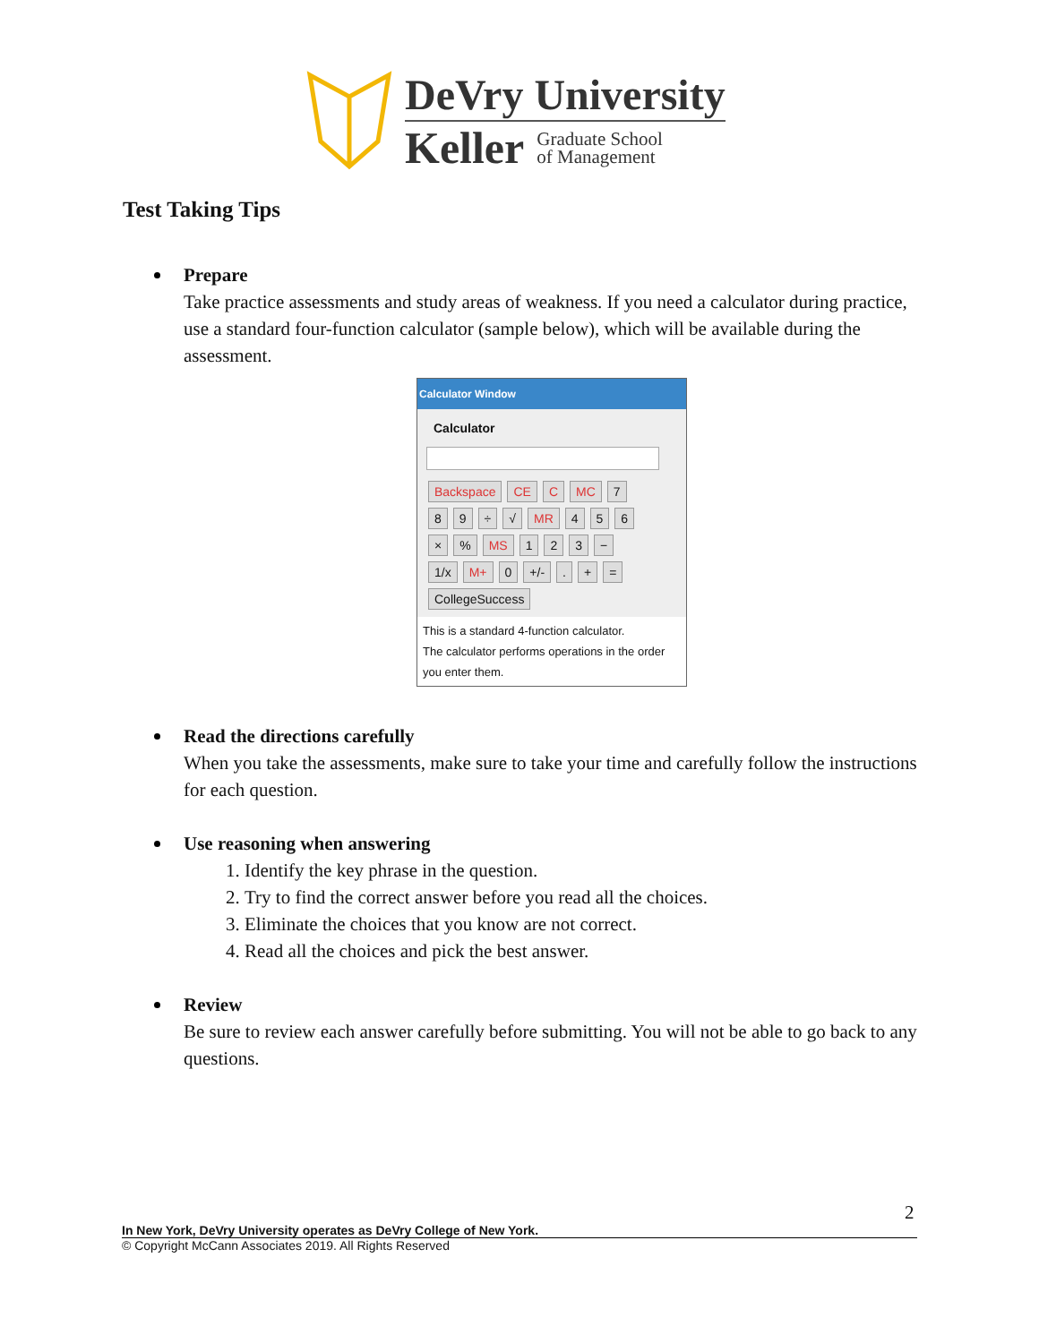DeVry University
Keller Graduate School
of Management
Test Taking Tips
Prepare
Take practice assessments and study areas of weakness. If you need a calculator during practice, use a standard four-function calculator (sample below), which will be available during the assessment.
Calculator Window
Calculator
Backspace CE C MC 789 ÷ √ MR 456 ×% MS 123 − 1/x M+ 0 +/-. + = CollegeSuccess
This is a standard 4-function calculator.
The calculator performs operations in the order
you enter them.
Read the directions carefully
When you take the assessments, make sure to take your time and carefully follow the instructions for each question.
Use reasoning when answering
1. Identify the key phrase in the question.
2. Try to find the correct answer before you read all the choices.
3. Eliminate the choices that you know are not correct.
4. Read all the choices and pick the best answer.
Review
Be sure to review each answer carefully before submitting. You will not be able to go back to any questions.
2
In New York, DeVry University operates as DeVry College of New York.
© Copyright McCann Associates 2019. All Rights Reserved